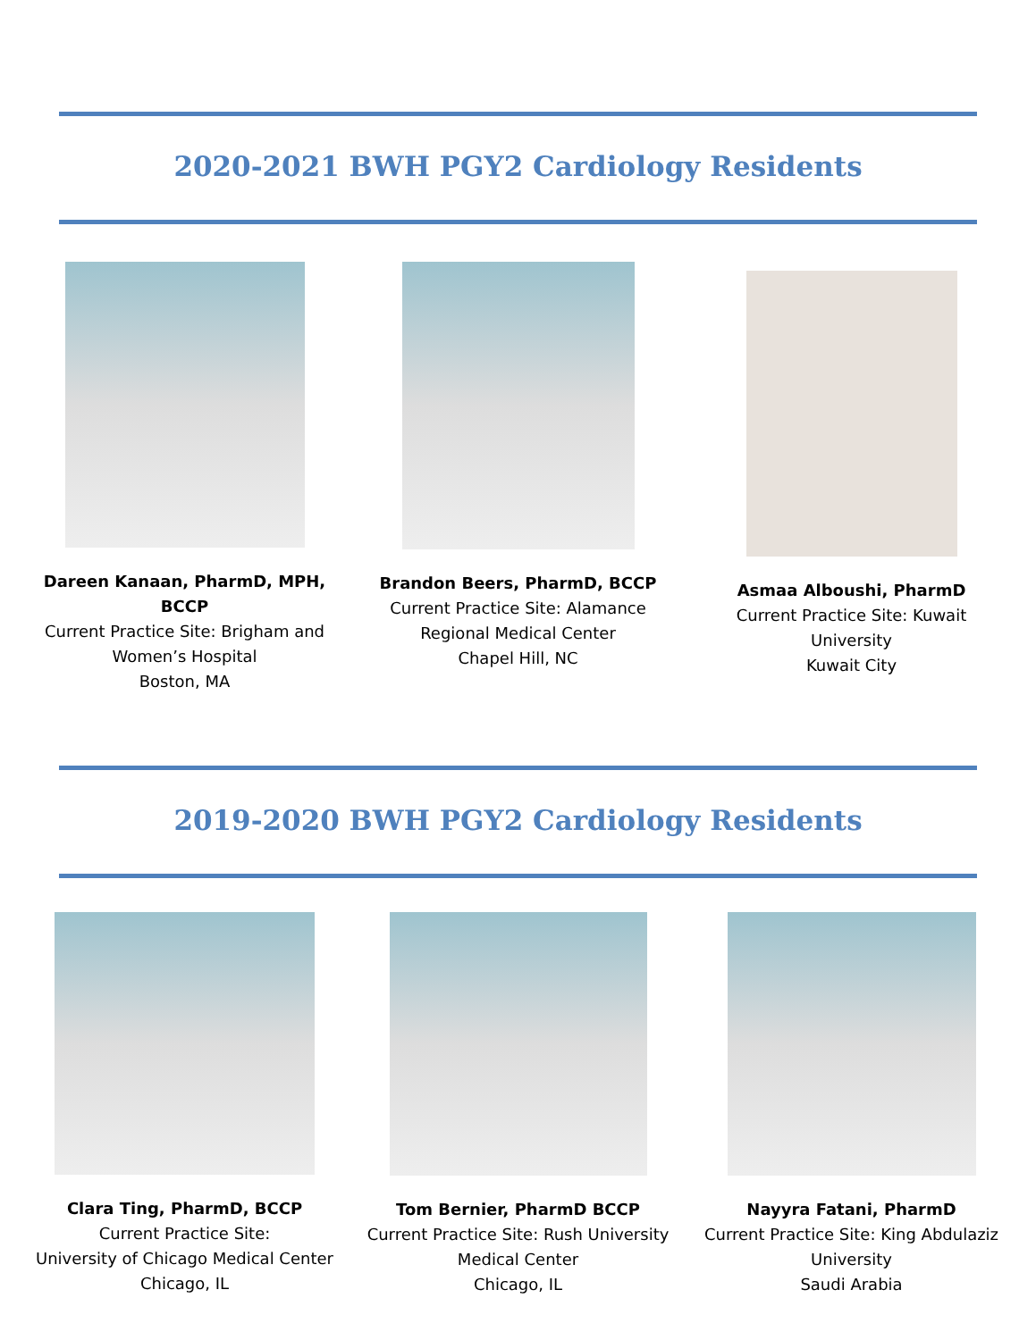2020-2021 BWH PGY2 Cardiology Residents
Dareen Kanaan, PharmD, MPH, BCCP
Current Practice Site: Brigham and Women’s Hospital
Boston, MA
Brandon Beers, PharmD, BCCP
Current Practice Site: Alamance Regional Medical Center
Chapel Hill, NC
Asmaa Alboushi, PharmD
Current Practice Site: Kuwait University
Kuwait City
2019-2020 BWH PGY2 Cardiology Residents
Clara Ting, PharmD, BCCP
Current Practice Site:
University of Chicago Medical Center
Chicago, IL
Tom Bernier, PharmD BCCP
Current Practice Site: Rush University Medical Center
Chicago, IL
Nayyra Fatani, PharmD
Current Practice Site: King Abdulaziz University
Saudi Arabia